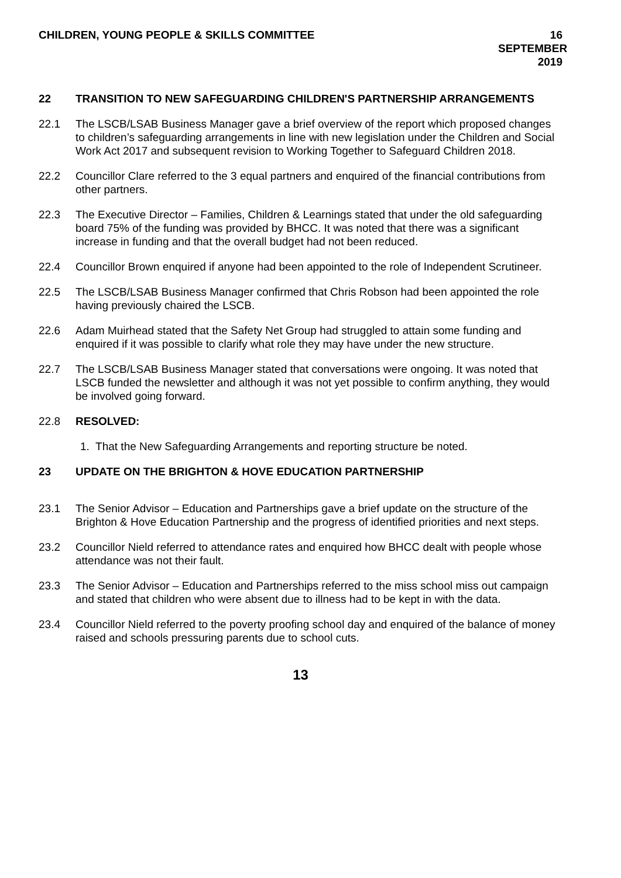CHILDREN, YOUNG PEOPLE & SKILLS COMMITTEE
16 SEPTEMBER 2019
22 TRANSITION TO NEW SAFEGUARDING CHILDREN'S PARTNERSHIP ARRANGEMENTS
22.1 The LSCB/LSAB Business Manager gave a brief overview of the report which proposed changes to children’s safeguarding arrangements in line with new legislation under the Children and Social Work Act 2017 and subsequent revision to Working Together to Safeguard Children 2018.
22.2 Councillor Clare referred to the 3 equal partners and enquired of the financial contributions from other partners.
22.3 The Executive Director – Families, Children & Learnings stated that under the old safeguarding board 75% of the funding was provided by BHCC. It was noted that there was a significant increase in funding and that the overall budget had not been reduced.
22.4 Councillor Brown enquired if anyone had been appointed to the role of Independent Scrutineer.
22.5 The LSCB/LSAB Business Manager confirmed that Chris Robson had been appointed the role having previously chaired the LSCB.
22.6 Adam Muirhead stated that the Safety Net Group had struggled to attain some funding and enquired if it was possible to clarify what role they may have under the new structure.
22.7 The LSCB/LSAB Business Manager stated that conversations were ongoing. It was noted that LSCB funded the newsletter and although it was not yet possible to confirm anything, they would be involved going forward.
22.8 RESOLVED:
1. That the New Safeguarding Arrangements and reporting structure be noted.
23 UPDATE ON THE BRIGHTON & HOVE EDUCATION PARTNERSHIP
23.1 The Senior Advisor – Education and Partnerships gave a brief update on the structure of the Brighton & Hove Education Partnership and the progress of identified priorities and next steps.
23.2 Councillor Nield referred to attendance rates and enquired how BHCC dealt with people whose attendance was not their fault.
23.3 The Senior Advisor – Education and Partnerships referred to the miss school miss out campaign and stated that children who were absent due to illness had to be kept in with the data.
23.4 Councillor Nield referred to the poverty proofing school day and enquired of the balance of money raised and schools pressuring parents due to school cuts.
13